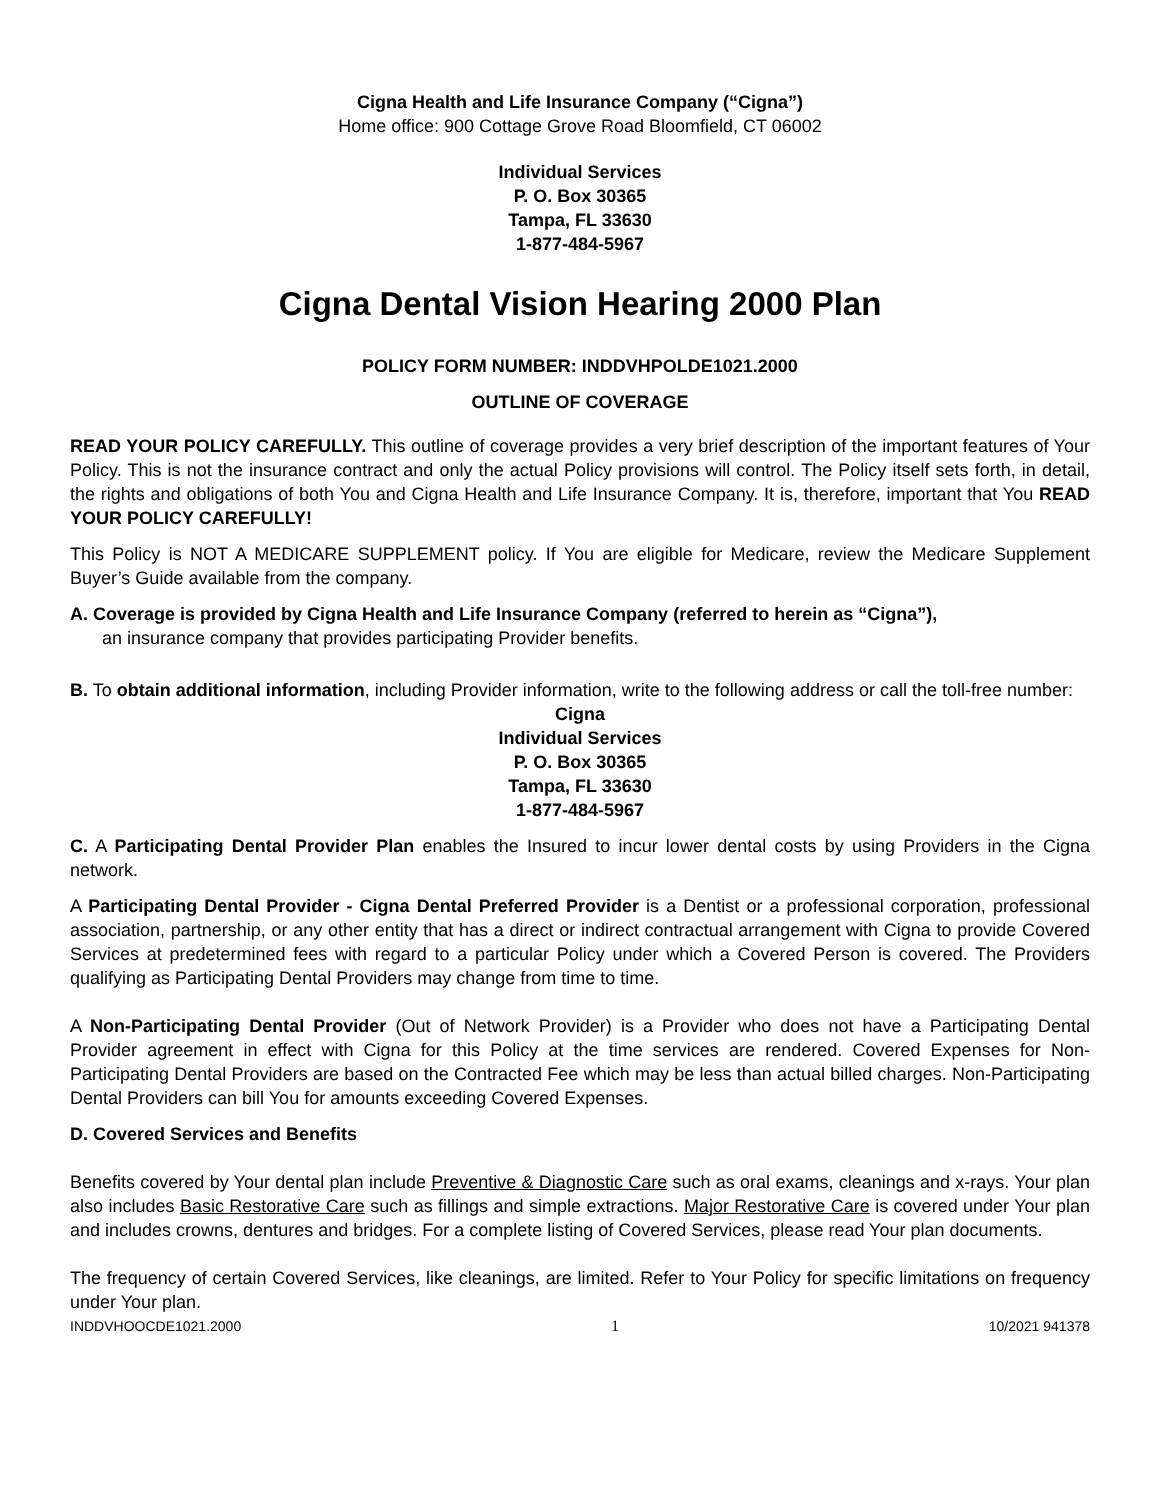Cigna Health and Life Insurance Company (“Cigna”)
Home office: 900 Cottage Grove Road Bloomfield, CT 06002
Individual Services
P. O. Box 30365
Tampa, FL 33630
1-877-484-5967
Cigna Dental Vision Hearing 2000 Plan
POLICY FORM NUMBER: INDDVHPOLDE1021.2000
OUTLINE OF COVERAGE
READ YOUR POLICY CAREFULLY. This outline of coverage provides a very brief description of the important features of Your Policy. This is not the insurance contract and only the actual Policy provisions will control. The Policy itself sets forth, in detail, the rights and obligations of both You and Cigna Health and Life Insurance Company. It is, therefore, important that You READ YOUR POLICY CAREFULLY!
This Policy is NOT A MEDICARE SUPPLEMENT policy. If You are eligible for Medicare, review the Medicare Supplement Buyer’s Guide available from the company.
A. Coverage is provided by Cigna Health and Life Insurance Company (referred to herein as “Cigna”),
an insurance company that provides participating Provider benefits.
B. To obtain additional information, including Provider information, write to the following address or call the toll-free number:
Cigna
Individual Services
P. O. Box 30365
Tampa, FL 33630
1-877-484-5967
C. A Participating Dental Provider Plan enables the Insured to incur lower dental costs by using Providers in the Cigna network.
A Participating Dental Provider - Cigna Dental Preferred Provider is a Dentist or a professional corporation, professional association, partnership, or any other entity that has a direct or indirect contractual arrangement with Cigna to provide Covered Services at predetermined fees with regard to a particular Policy under which a Covered Person is covered. The Providers qualifying as Participating Dental Providers may change from time to time.
A Non-Participating Dental Provider (Out of Network Provider) is a Provider who does not have a Participating Dental Provider agreement in effect with Cigna for this Policy at the time services are rendered. Covered Expenses for Non-Participating Dental Providers are based on the Contracted Fee which may be less than actual billed charges. Non-Participating Dental Providers can bill You for amounts exceeding Covered Expenses.
D. Covered Services and Benefits
Benefits covered by Your dental plan include Preventive & Diagnostic Care such as oral exams, cleanings and x-rays. Your plan also includes Basic Restorative Care such as fillings and simple extractions. Major Restorative Care is covered under Your plan and includes crowns, dentures and bridges. For a complete listing of Covered Services, please read Your plan documents.
The frequency of certain Covered Services, like cleanings, are limited. Refer to Your Policy for specific limitations on frequency under Your plan.
INDDVHOOCDE1021.2000 1 10/2021 941378